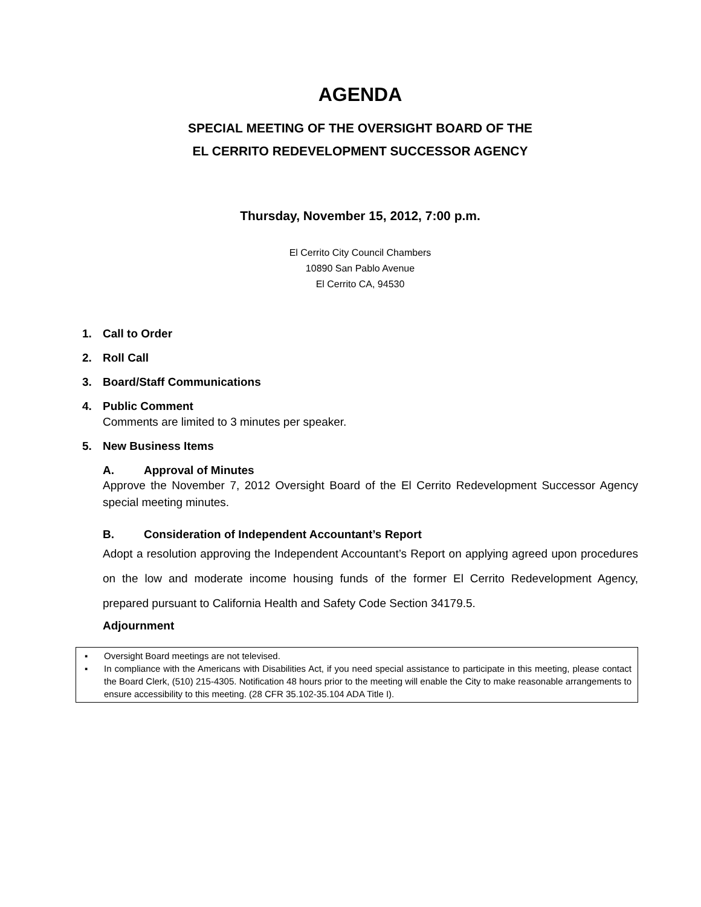AGENDA
SPECIAL MEETING OF THE OVERSIGHT BOARD OF THE
EL CERRITO REDEVELOPMENT SUCCESSOR AGENCY
Thursday, November 15, 2012, 7:00 p.m.
El Cerrito City Council Chambers
10890 San Pablo Avenue
El Cerrito CA, 94530
1. Call to Order
2. Roll Call
3. Board/Staff Communications
4. Public Comment
Comments are limited to 3 minutes per speaker.
5. New Business Items
A. Approval of Minutes
Approve the November 7, 2012 Oversight Board of the El Cerrito Redevelopment Successor Agency special meeting minutes.
B. Consideration of Independent Accountant’s Report
Adopt a resolution approving the Independent Accountant’s Report on applying agreed upon procedures on the low and moderate income housing funds of the former El Cerrito Redevelopment Agency, prepared pursuant to California Health and Safety Code Section 34179.5.
Adjournment
▪ Oversight Board meetings are not televised.
▪ In compliance with the Americans with Disabilities Act, if you need special assistance to participate in this meeting, please contact the Board Clerk, (510) 215-4305. Notification 48 hours prior to the meeting will enable the City to make reasonable arrangements to ensure accessibility to this meeting. (28 CFR 35.102-35.104 ADA Title I).